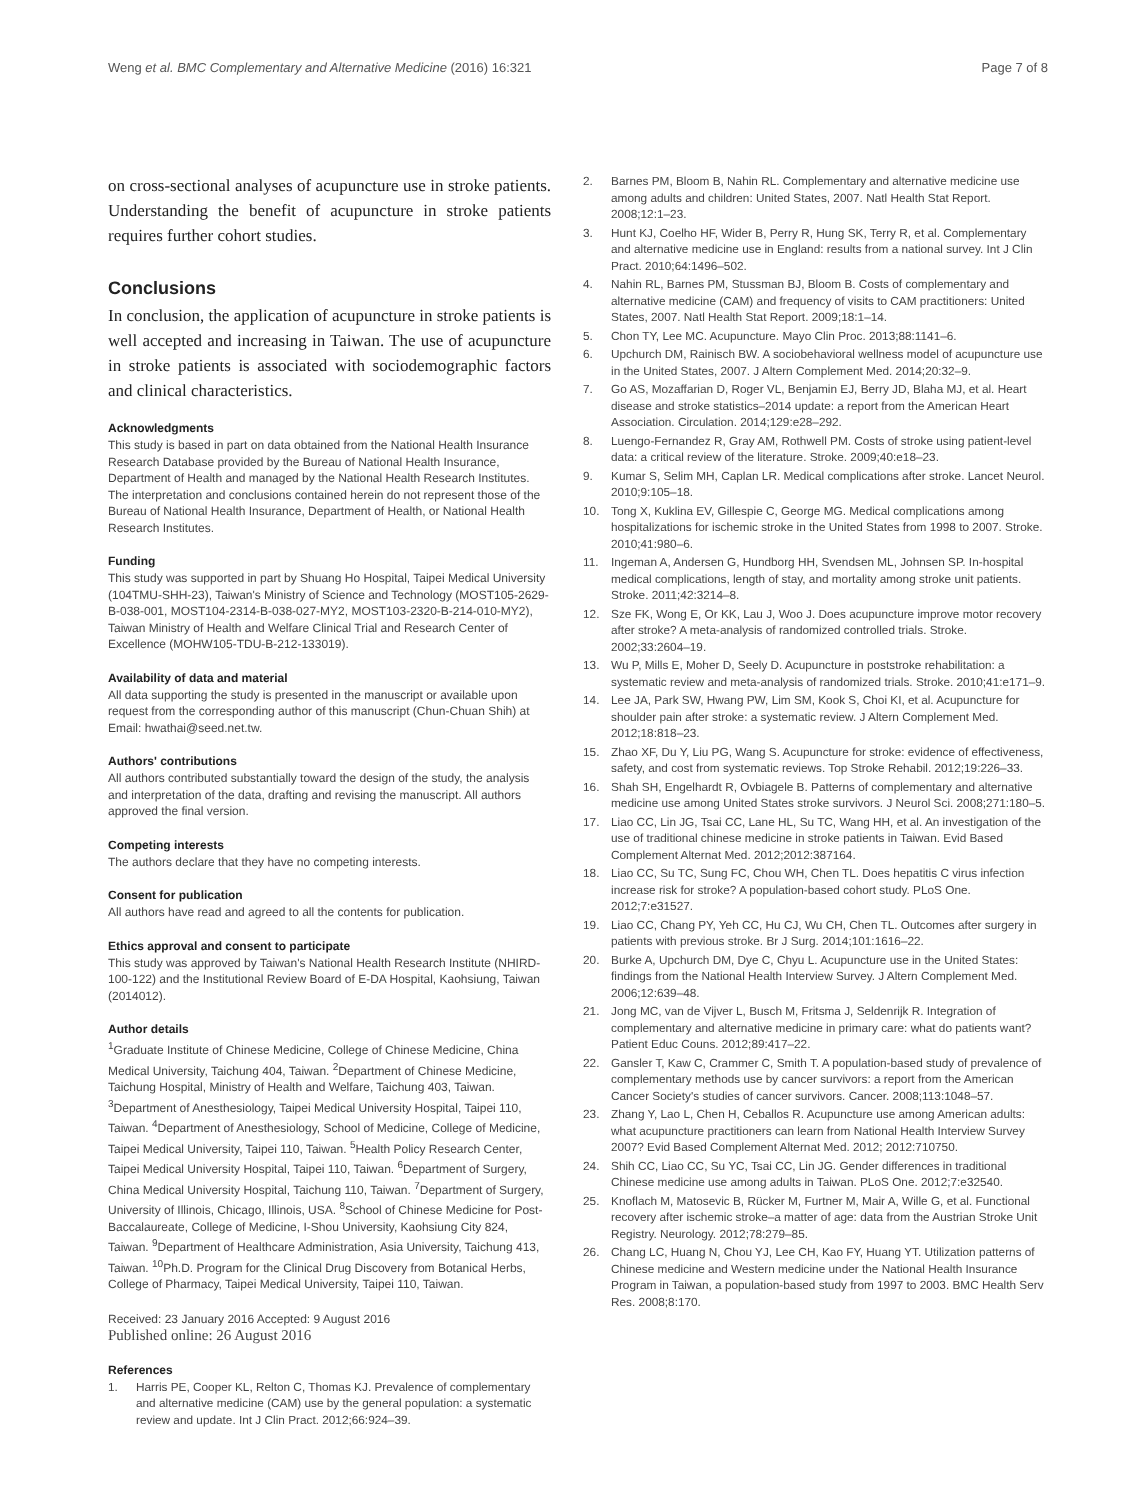Weng et al. BMC Complementary and Alternative Medicine (2016) 16:321
Page 7 of 8
on cross-sectional analyses of acupuncture use in stroke patients. Understanding the benefit of acupuncture in stroke patients requires further cohort studies.
Conclusions
In conclusion, the application of acupuncture in stroke patients is well accepted and increasing in Taiwan. The use of acupuncture in stroke patients is associated with sociodemographic factors and clinical characteristics.
Acknowledgments
This study is based in part on data obtained from the National Health Insurance Research Database provided by the Bureau of National Health Insurance, Department of Health and managed by the National Health Research Institutes. The interpretation and conclusions contained herein do not represent those of the Bureau of National Health Insurance, Department of Health, or National Health Research Institutes.
Funding
This study was supported in part by Shuang Ho Hospital, Taipei Medical University (104TMU-SHH-23), Taiwan's Ministry of Science and Technology (MOST105-2629-B-038-001, MOST104-2314-B-038-027-MY2, MOST103-2320-B-214-010-MY2), Taiwan Ministry of Health and Welfare Clinical Trial and Research Center of Excellence (MOHW105-TDU-B-212-133019).
Availability of data and material
All data supporting the study is presented in the manuscript or available upon request from the corresponding author of this manuscript (Chun-Chuan Shih) at Email: hwathai@seed.net.tw.
Authors' contributions
All authors contributed substantially toward the design of the study, the analysis and interpretation of the data, drafting and revising the manuscript. All authors approved the final version.
Competing interests
The authors declare that they have no competing interests.
Consent for publication
All authors have read and agreed to all the contents for publication.
Ethics approval and consent to participate
This study was approved by Taiwan's National Health Research Institute (NHIRD-100-122) and the Institutional Review Board of E-DA Hospital, Kaohsiung, Taiwan (2014012).
Author details
<sup>1</sup> Graduate Institute of Chinese Medicine, College of Chinese Medicine, China Medical University, Taichung 404, Taiwan. <sup>2</sup>Department of Chinese Medicine, Taichung Hospital, Ministry of Health and Welfare, Taichung 403, Taiwan. <sup>3</sup>Department of Anesthesiology, Taipei Medical University Hospital, Taipei 110, Taiwan. <sup>4</sup>Department of Anesthesiology, School of Medicine, College of Medicine, Taipei Medical University, Taipei 110, Taiwan. <sup>5</sup>Health Policy Research Center, Taipei Medical University Hospital, Taipei 110, Taiwan. <sup>6</sup>Department of Surgery, China Medical University Hospital, Taichung 110, Taiwan. <sup>7</sup>Department of Surgery, University of Illinois, Chicago, Illinois, USA. <sup>8</sup>School of Chinese Medicine for Post-Baccalaureate, College of Medicine, I-Shou University, Kaohsiung City 824, Taiwan. <sup>9</sup>Department of Healthcare Administration, Asia University, Taichung 413, Taiwan. <sup>10</sup>Ph.D. Program for the Clinical Drug Discovery from Botanical Herbs, College of Pharmacy, Taipei Medical University, Taipei 110, Taiwan.
Received: 23 January 2016 Accepted: 9 August 2016
Published online: 26 August 2016
References
1. Harris PE, Cooper KL, Relton C, Thomas KJ. Prevalence of complementary and alternative medicine (CAM) use by the general population: a systematic review and update. Int J Clin Pract. 2012;66:924–39.
2. Barnes PM, Bloom B, Nahin RL. Complementary and alternative medicine use among adults and children: United States, 2007. Natl Health Stat Report. 2008;12:1–23.
3. Hunt KJ, Coelho HF, Wider B, Perry R, Hung SK, Terry R, et al. Complementary and alternative medicine use in England: results from a national survey. Int J Clin Pract. 2010;64:1496–502.
4. Nahin RL, Barnes PM, Stussman BJ, Bloom B. Costs of complementary and alternative medicine (CAM) and frequency of visits to CAM practitioners: United States, 2007. Natl Health Stat Report. 2009;18:1–14.
5. Chon TY, Lee MC. Acupuncture. Mayo Clin Proc. 2013;88:1141–6.
6. Upchurch DM, Rainisch BW. A sociobehavioral wellness model of acupuncture use in the United States, 2007. J Altern Complement Med. 2014;20:32–9.
7. Go AS, Mozaffarian D, Roger VL, Benjamin EJ, Berry JD, Blaha MJ, et al. Heart disease and stroke statistics–2014 update: a report from the American Heart Association. Circulation. 2014;129:e28–292.
8. Luengo-Fernandez R, Gray AM, Rothwell PM. Costs of stroke using patient-level data: a critical review of the literature. Stroke. 2009;40:e18–23.
9. Kumar S, Selim MH, Caplan LR. Medical complications after stroke. Lancet Neurol. 2010;9:105–18.
10. Tong X, Kuklina EV, Gillespie C, George MG. Medical complications among hospitalizations for ischemic stroke in the United States from 1998 to 2007. Stroke. 2010;41:980–6.
11. Ingeman A, Andersen G, Hundborg HH, Svendsen ML, Johnsen SP. In-hospital medical complications, length of stay, and mortality among stroke unit patients. Stroke. 2011;42:3214–8.
12. Sze FK, Wong E, Or KK, Lau J, Woo J. Does acupuncture improve motor recovery after stroke? A meta-analysis of randomized controlled trials. Stroke. 2002;33:2604–19.
13. Wu P, Mills E, Moher D, Seely D. Acupuncture in poststroke rehabilitation: a systematic review and meta-analysis of randomized trials. Stroke. 2010;41:e171–9.
14. Lee JA, Park SW, Hwang PW, Lim SM, Kook S, Choi KI, et al. Acupuncture for shoulder pain after stroke: a systematic review. J Altern Complement Med. 2012;18:818–23.
15. Zhao XF, Du Y, Liu PG, Wang S. Acupuncture for stroke: evidence of effectiveness, safety, and cost from systematic reviews. Top Stroke Rehabil. 2012;19:226–33.
16. Shah SH, Engelhardt R, Ovbiagele B. Patterns of complementary and alternative medicine use among United States stroke survivors. J Neurol Sci. 2008;271:180–5.
17. Liao CC, Lin JG, Tsai CC, Lane HL, Su TC, Wang HH, et al. An investigation of the use of traditional chinese medicine in stroke patients in Taiwan. Evid Based Complement Alternat Med. 2012;2012:387164.
18. Liao CC, Su TC, Sung FC, Chou WH, Chen TL. Does hepatitis C virus infection increase risk for stroke? A population-based cohort study. PLoS One. 2012;7:e31527.
19. Liao CC, Chang PY, Yeh CC, Hu CJ, Wu CH, Chen TL. Outcomes after surgery in patients with previous stroke. Br J Surg. 2014;101:1616–22.
20. Burke A, Upchurch DM, Dye C, Chyu L. Acupuncture use in the United States: findings from the National Health Interview Survey. J Altern Complement Med. 2006;12:639–48.
21. Jong MC, van de Vijver L, Busch M, Fritsma J, Seldenrijk R. Integration of complementary and alternative medicine in primary care: what do patients want? Patient Educ Couns. 2012;89:417–22.
22. Gansler T, Kaw C, Crammer C, Smith T. A population-based study of prevalence of complementary methods use by cancer survivors: a report from the American Cancer Society's studies of cancer survivors. Cancer. 2008;113:1048–57.
23. Zhang Y, Lao L, Chen H, Ceballos R. Acupuncture use among American adults: what acupuncture practitioners can learn from National Health Interview Survey 2007? Evid Based Complement Alternat Med. 2012; 2012:710750.
24. Shih CC, Liao CC, Su YC, Tsai CC, Lin JG. Gender differences in traditional Chinese medicine use among adults in Taiwan. PLoS One. 2012;7:e32540.
25. Knoflach M, Matosevic B, Rücker M, Furtner M, Mair A, Wille G, et al. Functional recovery after ischemic stroke–a matter of age: data from the Austrian Stroke Unit Registry. Neurology. 2012;78:279–85.
26. Chang LC, Huang N, Chou YJ, Lee CH, Kao FY, Huang YT. Utilization patterns of Chinese medicine and Western medicine under the National Health Insurance Program in Taiwan, a population-based study from 1997 to 2003. BMC Health Serv Res. 2008;8:170.